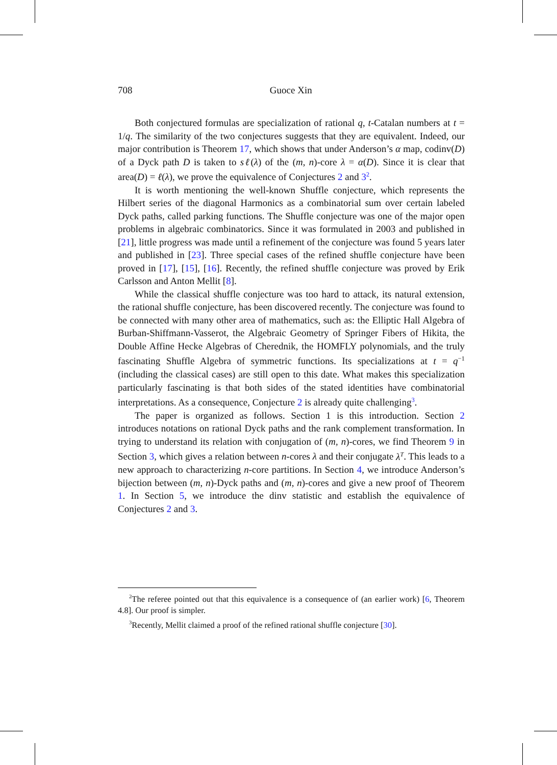708 Guoce Xin
Both conjectured formulas are specialization of rational q, t-Catalan numbers at t = 1/q. The similarity of the two conjectures suggests that they are equivalent. Indeed, our major contribution is Theorem 17, which shows that under Anderson’s α map, codinv(D) of a Dyck path D is taken to sℓ(λ) of the (m, n)-core λ = α(D). Since it is clear that area(D) = ℓ(λ), we prove the equivalence of Conjectures 2 and 3<sup>2</sup>.
It is worth mentioning the well-known Shuffle conjecture, which represents the Hilbert series of the diagonal Harmonics as a combinatorial sum over certain labeled Dyck paths, called parking functions. The Shuffle conjecture was one of the major open problems in algebraic combinatorics. Since it was formulated in 2003 and published in [21], little progress was made until a refinement of the conjecture was found 5 years later and published in [23]. Three special cases of the refined shuffle conjecture have been proved in [17], [15], [16]. Recently, the refined shuffle conjecture was proved by Erik Carlsson and Anton Mellit [8].
While the classical shuffle conjecture was too hard to attack, its natural extension, the rational shuffle conjecture, has been discovered recently. The conjecture was found to be connected with many other area of mathematics, such as: the Elliptic Hall Algebra of Burban-Shiffmann-Vasserot, the Algebraic Geometry of Springer Fibers of Hikita, the Double Affine Hecke Algebras of Cherednik, the HOMFLY polynomials, and the truly fascinating Shuffle Algebra of symmetric functions. Its specializations at t = q<sup>−1</sup> (including the classical cases) are still open to this date. What makes this specialization particularly fascinating is that both sides of the stated identities have combinatorial interpretations. As a consequence, Conjecture 2 is already quite challenging<sup>3</sup>.
The paper is organized as follows. Section 1 is this introduction. Section 2 introduces notations on rational Dyck paths and the rank complement transformation. In trying to understand its relation with conjugation of (m, n)-cores, we find Theorem 9 in Section 3, which gives a relation between n-cores λ and their conjugate λ<sup>T</sup>. This leads to a new approach to characterizing n-core partitions. In Section 4, we introduce Anderson’s bijection between (m, n)-Dyck paths and (m, n)-cores and give a new proof of Theorem 1. In Section 5, we introduce the dinv statistic and establish the equivalence of Conjectures 2 and 3.
<sup>2</sup> The referee pointed out that this equivalence is a consequence of (an earlier work) [6, Theorem 4.8]. Our proof is simpler.
<sup>3</sup> Recently, Mellit claimed a proof of the refined rational shuffle conjecture [30].